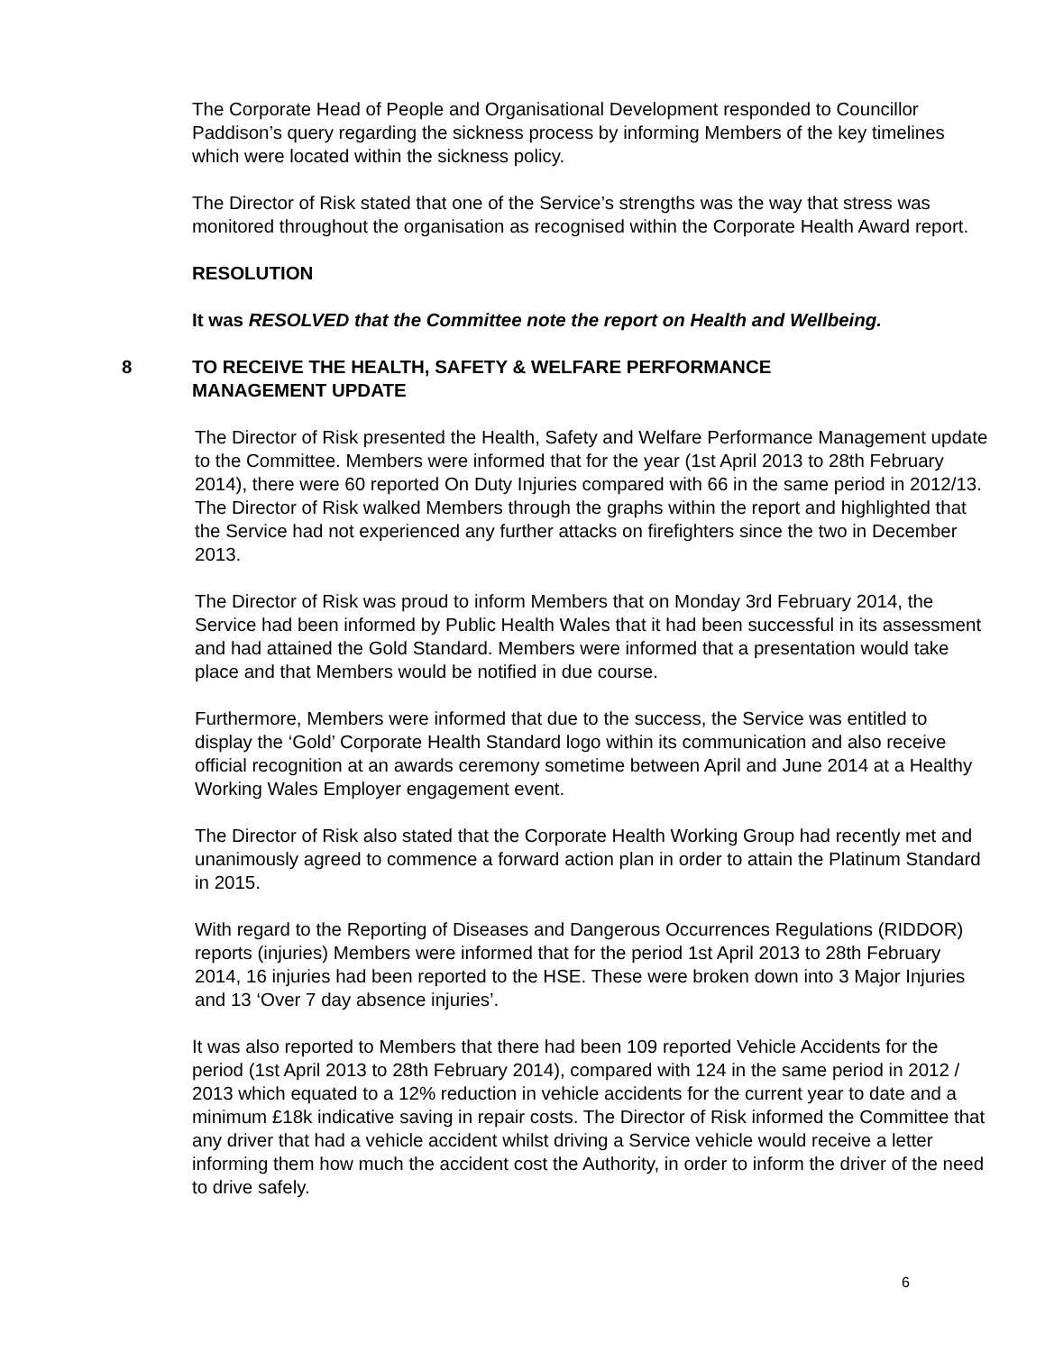The Corporate Head of People and Organisational Development responded to Councillor Paddison’s query regarding the sickness process by informing Members of the key timelines which were located within the sickness policy.
The Director of Risk stated that one of the Service’s strengths was the way that stress was monitored throughout the organisation as recognised within the Corporate Health Award report.
RESOLUTION
It was RESOLVED that the Committee note the report on Health and Wellbeing.
8 TO RECEIVE THE HEALTH, SAFETY & WELFARE PERFORMANCE
MANAGEMENT UPDATE
The Director of Risk presented the Health, Safety and Welfare Performance Management update to the Committee. Members were informed that for the year (1st April 2013 to 28th February 2014), there were 60 reported On Duty Injuries compared with 66 in the same period in 2012/13. The Director of Risk walked Members through the graphs within the report and highlighted that the Service had not experienced any further attacks on firefighters since the two in December 2013.
The Director of Risk was proud to inform Members that on Monday 3rd February 2014, the Service had been informed by Public Health Wales that it had been successful in its assessment and had attained the Gold Standard. Members were informed that a presentation would take place and that Members would be notified in due course.
Furthermore, Members were informed that due to the success, the Service was entitled to display the ‘Gold’ Corporate Health Standard logo within its communication and also receive official recognition at an awards ceremony sometime between April and June 2014 at a Healthy Working Wales Employer engagement event.
The Director of Risk also stated that the Corporate Health Working Group had recently met and unanimously agreed to commence a forward action plan in order to attain the Platinum Standard in 2015.
With regard to the Reporting of Diseases and Dangerous Occurrences Regulations (RIDDOR) reports (injuries) Members were informed that for the period 1st April 2013 to 28th February 2014, 16 injuries had been reported to the HSE. These were broken down into 3 Major Injuries and 13 ‘Over 7 day absence injuries’.
It was also reported to Members that there had been 109 reported Vehicle Accidents for the period (1st April 2013 to 28th February 2014), compared with 124 in the same period in 2012 / 2013 which equated to a 12% reduction in vehicle accidents for the current year to date and a minimum £18k indicative saving in repair costs. The Director of Risk informed the Committee that any driver that had a vehicle accident whilst driving a Service vehicle would receive a letter informing them how much the accident cost the Authority, in order to inform the driver of the need to drive safely.
6